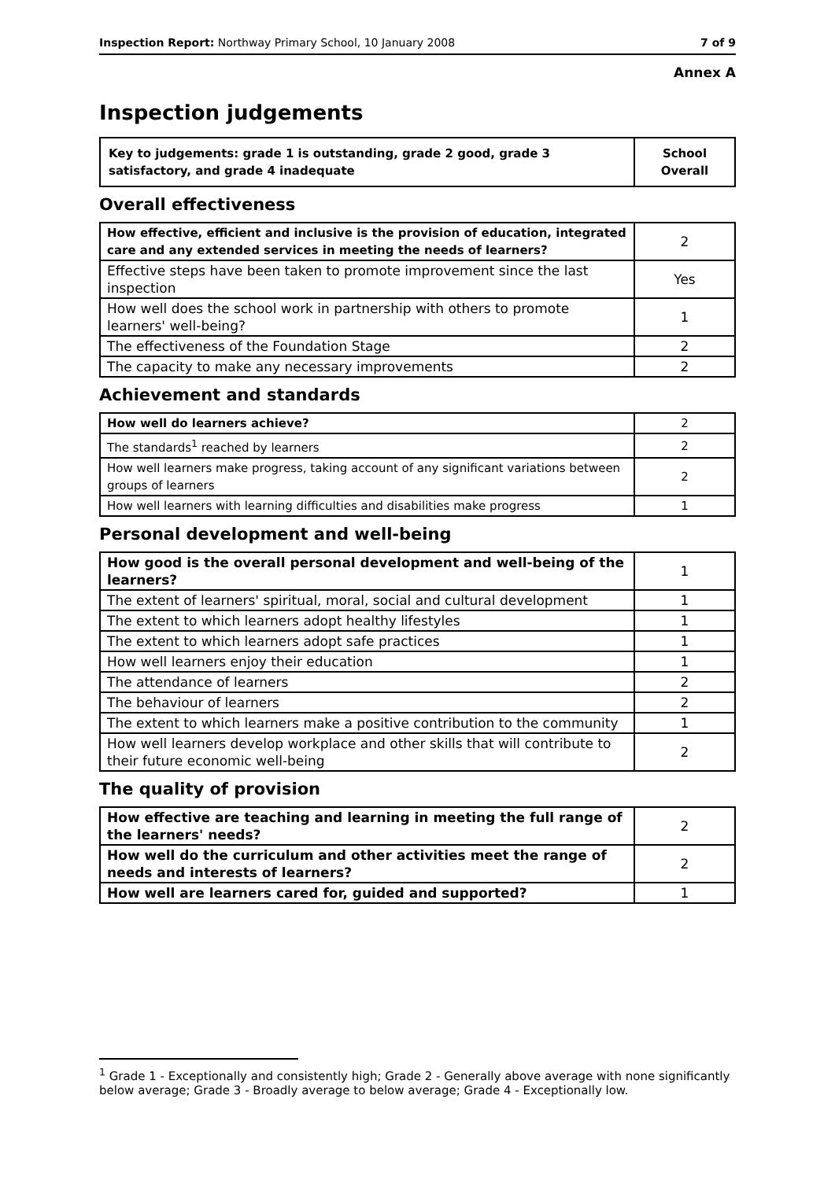Inspection Report: Northway Primary School, 10 January 2008 7 of 9
Annex A
Inspection judgements
| Key to judgements: grade 1 is outstanding, grade 2 good, grade 3 satisfactory, and grade 4 inadequate | School Overall |
Overall effectiveness
| How effective, efficient and inclusive is the provision of education, integrated care and any extended services in meeting the needs of learners? | 2 |
| Effective steps have been taken to promote improvement since the last inspection | Yes |
| How well does the school work in partnership with others to promote learners' well-being? | 1 |
| The effectiveness of the Foundation Stage | 2 |
| The capacity to make any necessary improvements | 2 |
Achievement and standards
| How well do learners achieve? | 2 |
| The standards<sup>1</sup> reached by learners | 2 |
| How well learners make progress, taking account of any significant variations between groups of learners | 2 |
| How well learners with learning difficulties and disabilities make progress | 1 |
Personal development and well-being
| How good is the overall personal development and well-being of the learners? | 1 |
| The extent of learners' spiritual, moral, social and cultural development | 1 |
| The extent to which learners adopt healthy lifestyles | 1 |
| The extent to which learners adopt safe practices | 1 |
| How well learners enjoy their education | 1 |
| The attendance of learners | 2 |
| The behaviour of learners | 2 |
| The extent to which learners make a positive contribution to the community | 1 |
| How well learners develop workplace and other skills that will contribute to their future economic well-being | 2 |
The quality of provision
| How effective are teaching and learning in meeting the full range of the learners' needs? | 2 |
| How well do the curriculum and other activities meet the range of needs and interests of learners? | 2 |
| How well are learners cared for, guided and supported? | 1 |
<sup>1</sup> Grade 1 - Exceptionally and consistently high; Grade 2 - Generally above average with none significantly below average; Grade 3 - Broadly average to below average; Grade 4 - Exceptionally low.